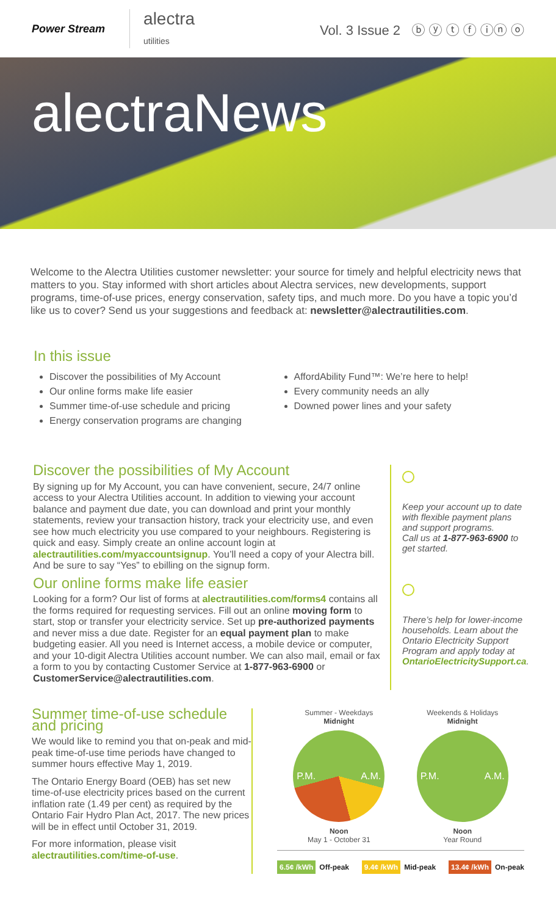Power Stream alectra
utilities
Vol. 3 Issue 2 ⓑ ⓨ ⓣ ⓕ ⓘⓝ ⓞ
alectraNews
Welcome to the Alectra Utilities customer newsletter: your source for timely and helpful electricity news that matters to you. Stay informed with short articles about Alectra services, new developments, support programs, time-of-use prices, energy conservation, safety tips, and much more. Do you have a topic you’d like us to cover? Send us your suggestions and feedback at: newsletter@alectrautilities.com.
In this issue
Discover the possibilities of My Account
Our online forms make life easier
Summer time-of-use schedule and pricing
Energy conservation programs are changing
AffordAbility Fund™: We’re here to help!
Every community needs an ally
Downed power lines and your safety
Discover the possibilities of My Account
By signing up for My Account, you can have convenient, secure, 24/7 online access to your Alectra Utilities account. In addition to viewing your account balance and payment due date, you can download and print your monthly statements, review your transaction history, track your electricity use, and even see how much electricity you use compared to your neighbours. Registering is quick and easy. Simply create an online account login at alectrautilities.com/myaccountsignup. You’ll need a copy of your Alectra bill. And be sure to say “Yes” to ebilling on the signup form.
Our online forms make life easier
Looking for a form? Our list of forms at alectrautilities.com/forms4 contains all the forms required for requesting services. Fill out an online moving form to start, stop or transfer your electricity service. Set up pre-authorized payments and never miss a due date. Register for an equal payment plan to make budgeting easier. All you need is Internet access, a mobile device or computer, and your 10-digit Alectra Utilities account number. We can also mail, email or fax a form to you by contacting Customer Service at 1-877-963-6900 or CustomerService@alectrautilities.com.
Keep your account up to date with flexible payment plans and support programs.
Call us at 1-877-963-6900 to get started.
There’s help for lower-income households. Learn about the Ontario Electricity Support Program and apply today at OntarioElectricitySupport.ca.
Summer time-of-use schedule and pricing
We would like to remind you that on-peak and mid-peak time-of-use time periods have changed to summer hours effective May 1, 2019.
The Ontario Energy Board (OEB) has set new time-of-use electricity prices based on the current inflation rate (1.49 per cent) as required by the Ontario Fair Hydro Plan Act, 2017. The new prices will be in effect until October 31, 2019.
For more information, please visit alectrautilities.com/time-of-use.
Summer - Weekdays
Midnight
P.M. A.M.
Noon
May 1 - October 31
Weekends & Holidays
Midnight
P.M. A.M.
Noon
Year Round
6.5¢ /kWh Off-peak 9.4¢ /kWh Mid-peak 13.4¢ /kWh On-peak